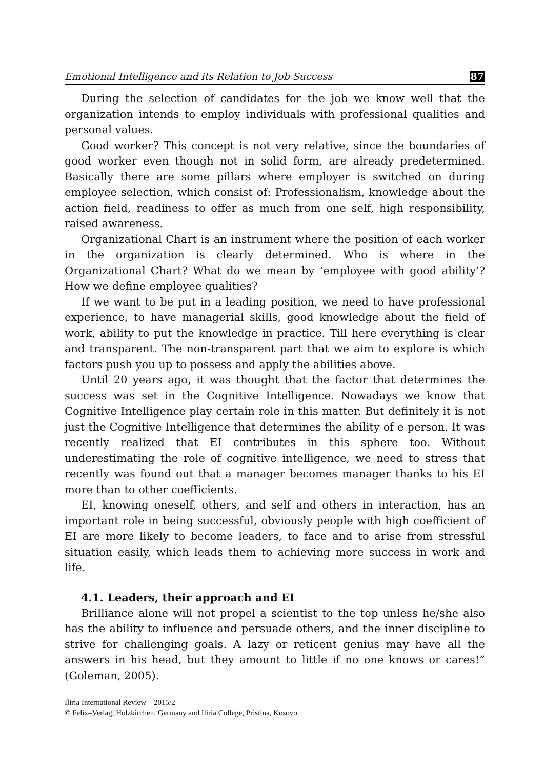Emotional Intelligence and its Relation to Job Success 87
During the selection of candidates for the job we know well that the organization intends to employ individuals with professional qualities and personal values.
Good worker? This concept is not very relative, since the boundaries of good worker even though not in solid form, are already predetermined. Basically there are some pillars where employer is switched on during employee selection, which consist of: Professionalism, knowledge about the action field, readiness to offer as much from one self, high responsibility, raised awareness.
Organizational Chart is an instrument where the position of each worker in the organization is clearly determined. Who is where in the Organizational Chart? What do we mean by ‘employee with good ability’? How we define employee qualities?
If we want to be put in a leading position, we need to have professional experience, to have managerial skills, good knowledge about the field of work, ability to put the knowledge in practice. Till here everything is clear and transparent. The non-transparent part that we aim to explore is which factors push you up to possess and apply the abilities above.
Until 20 years ago, it was thought that the factor that determines the success was set in the Cognitive Intelligence. Nowadays we know that Cognitive Intelligence play certain role in this matter. But definitely it is not just the Cognitive Intelligence that determines the ability of e person. It was recently realized that EI contributes in this sphere too. Without underestimating the role of cognitive intelligence, we need to stress that recently was found out that a manager becomes manager thanks to his EI more than to other coefficients.
EI, knowing oneself, others, and self and others in interaction, has an important role in being successful, obviously people with high coefficient of EI are more likely to become leaders, to face and to arise from stressful situation easily, which leads them to achieving more success in work and life.
4.1. Leaders, their approach and EI
Brilliance alone will not propel a scientist to the top unless he/she also has the ability to influence and persuade others, and the inner discipline to strive for challenging goals. A lazy or reticent genius may have all the answers in his head, but they amount to little if no one knows or cares!” (Goleman, 2005).
Iliria International Review – 2015/2
© Felix–Verlag, Holzkirchen, Germany and Iliria College, Pristina, Kosovo